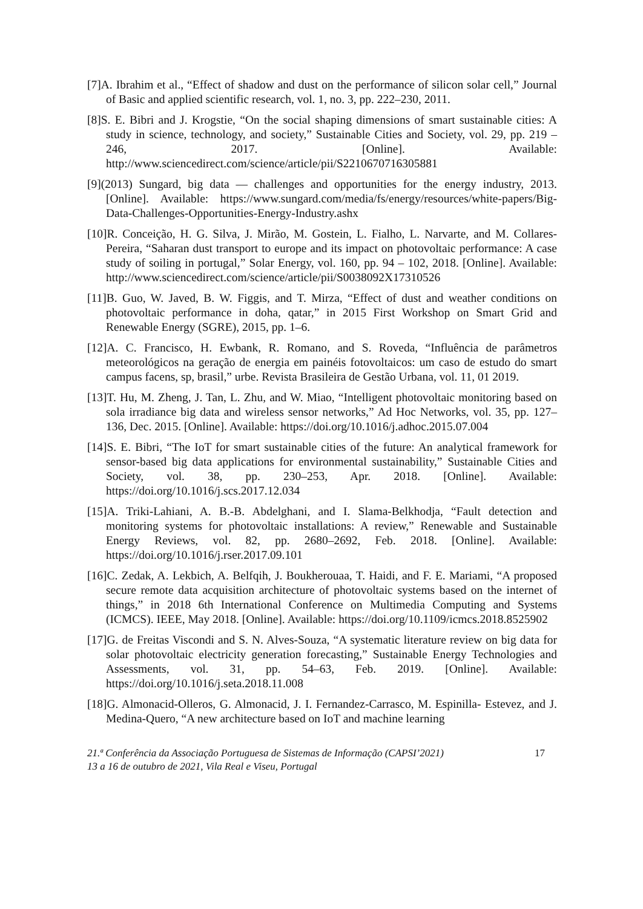[7]A. Ibrahim et al., “Effect of shadow and dust on the performance of silicon solar cell,” Journal of Basic and applied scientific research, vol. 1, no. 3, pp. 222–230, 2011.
[8]S. E. Bibri and J. Krogstie, “On the social shaping dimensions of smart sustainable cities: A study in science, technology, and society,” Sustainable Cities and Society, vol. 29, pp. 219 – 246, 2017. [Online]. Available: http://www.sciencedirect.com/science/article/pii/S2210670716305881
[9](2013) Sungard, big data — challenges and opportunities for the energy industry, 2013. [Online]. Available: https://www.sungard.com/media/fs/energy/resources/white-papers/Big-Data-Challenges-Opportunities-Energy-Industry.ashx
[10]R. Conceição, H. G. Silva, J. Mirão, M. Gostein, L. Fialho, L. Narvarte, and M. Collares-Pereira, “Saharan dust transport to europe and its impact on photovoltaic performance: A case study of soiling in portugal,” Solar Energy, vol. 160, pp. 94 – 102, 2018. [Online]. Available: http://www.sciencedirect.com/science/article/pii/S0038092X17310526
[11]B. Guo, W. Javed, B. W. Figgis, and T. Mirza, “Effect of dust and weather conditions on photovoltaic performance in doha, qatar,” in 2015 First Workshop on Smart Grid and Renewable Energy (SGRE), 2015, pp. 1–6.
[12]A. C. Francisco, H. Ewbank, R. Romano, and S. Roveda, “Influência de parâmetros meteorológicos na geração de energia em painéis fotovoltaicos: um caso de estudo do smart campus facens, sp, brasil,” urbe. Revista Brasileira de Gestão Urbana, vol. 11, 01 2019.
[13]T. Hu, M. Zheng, J. Tan, L. Zhu, and W. Miao, “Intelligent photovoltaic monitoring based on sola irradiance big data and wireless sensor networks,” Ad Hoc Networks, vol. 35, pp. 127–136, Dec. 2015. [Online]. Available: https://doi.org/10.1016/j.adhoc.2015.07.004
[14]S. E. Bibri, “The IoT for smart sustainable cities of the future: An analytical framework for sensor-based big data applications for environmental sustainability,” Sustainable Cities and Society, vol. 38, pp. 230–253, Apr. 2018. [Online]. Available: https://doi.org/10.1016/j.scs.2017.12.034
[15]A. Triki-Lahiani, A. B.-B. Abdelghani, and I. Slama-Belkhodja, “Fault detection and monitoring systems for photovoltaic installations: A review,” Renewable and Sustainable Energy Reviews, vol. 82, pp. 2680–2692, Feb. 2018. [Online]. Available: https://doi.org/10.1016/j.rser.2017.09.101
[16]C. Zedak, A. Lekbich, A. Belfqih, J. Boukherouaa, T. Haidi, and F. E. Mariami, “A proposed secure remote data acquisition architecture of photovoltaic systems based on the internet of things,” in 2018 6th International Conference on Multimedia Computing and Systems (ICMCS). IEEE, May 2018. [Online]. Available: https://doi.org/10.1109/icmcs.2018.8525902
[17]G. de Freitas Viscondi and S. N. Alves-Souza, “A systematic literature review on big data for solar photovoltaic electricity generation forecasting,” Sustainable Energy Technologies and Assessments, vol. 31, pp. 54–63, Feb. 2019. [Online]. Available: https://doi.org/10.1016/j.seta.2018.11.008
[18]G. Almonacid-Olleros, G. Almonacid, J. I. Fernandez-Carrasco, M. Espinilla- Estevez, and J. Medina-Quero, “A new architecture based on IoT and machine learning
21.ª Conferência da Associação Portuguesa de Sistemas de Informação (CAPSI’2021)
13 a 16 de outubro de 2021, Vila Real e Viseu, Portugal
17